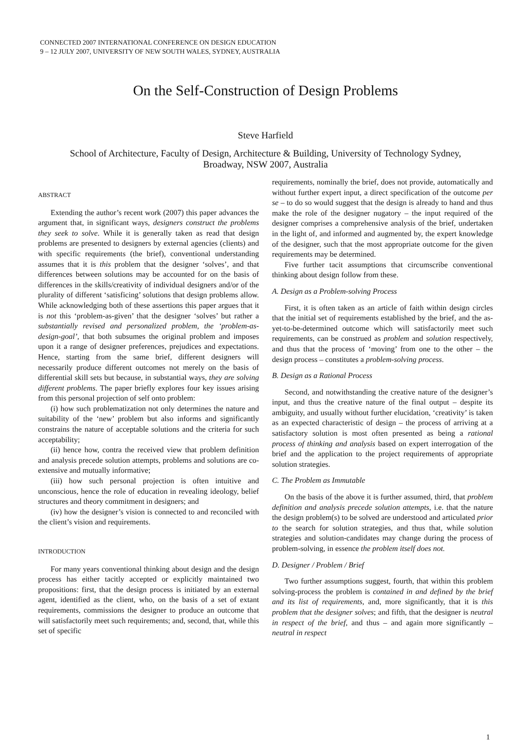CONNECTED 2007 INTERNATIONAL CONFERENCE ON DESIGN EDUCATION
9 – 12 JULY 2007, UNIVERSITY OF NEW SOUTH WALES, SYDNEY, AUSTRALIA
On the Self-Construction of Design Problems
Steve Harfield
School of Architecture, Faculty of Design, Architecture & Building, University of Technology Sydney,
Broadway, NSW 2007, Australia
ABSTRACT
Extending the author’s recent work (2007) this paper advances the argument that, in significant ways, designers construct the problems they seek to solve. While it is generally taken as read that design problems are presented to designers by external agencies (clients) and with specific requirements (the brief), conventional understanding assumes that it is this problem that the designer ‘solves’, and that differences between solutions may be accounted for on the basis of differences in the skills/creativity of individual designers and/or of the plurality of different ‘satisficing’ solutions that design problems allow. While acknowledging both of these assertions this paper argues that it is not this ‘problem-as-given’ that the designer ‘solves’ but rather a substantially revised and personalized problem, the ‘problem-as-design-goal’, that both subsumes the original problem and imposes upon it a range of designer preferences, prejudices and expectations. Hence, starting from the same brief, different designers will necessarily produce different outcomes not merely on the basis of differential skill sets but because, in substantial ways, they are solving different problems. The paper briefly explores four key issues arising from this personal projection of self onto problem:
(i) how such problematization not only determines the nature and suitability of the ‘new’ problem but also informs and significantly constrains the nature of acceptable solutions and the criteria for such acceptability;
(ii) hence how, contra the received view that problem definition and analysis precede solution attempts, problems and solutions are co-extensive and mutually informative;
(iii) how such personal projection is often intuitive and unconscious, hence the role of education in revealing ideology, belief structures and theory commitment in designers; and
(iv) how the designer’s vision is connected to and reconciled with the client’s vision and requirements.
INTRODUCTION
For many years conventional thinking about design and the design process has either tacitly accepted or explicitly maintained two propositions: first, that the design process is initiated by an external agent, identified as the client, who, on the basis of a set of extant requirements, commissions the designer to produce an outcome that will satisfactorily meet such requirements; and, second, that, while this set of specific
requirements, nominally the brief, does not provide, automatically and without further expert input, a direct specification of the outcome per se – to do so would suggest that the design is already to hand and thus make the role of the designer nugatory – the input required of the designer comprises a comprehensive analysis of the brief, undertaken in the light of, and informed and augmented by, the expert knowledge of the designer, such that the most appropriate outcome for the given requirements may be determined.
Five further tacit assumptions that circumscribe conventional thinking about design follow from these.
A. Design as a Problem-solving Process
First, it is often taken as an article of faith within design circles that the initial set of requirements established by the brief, and the as-yet-to-be-determined outcome which will satisfactorily meet such requirements, can be construed as problem and solution respectively, and thus that the process of ‘moving’ from one to the other – the design process – constitutes a problem-solving process.
B. Design as a Rational Process
Second, and notwithstanding the creative nature of the designer’s input, and thus the creative nature of the final output – despite its ambiguity, and usually without further elucidation, ‘creativity’ is taken as an expected characteristic of design – the process of arriving at a satisfactory solution is most often presented as being a rational process of thinking and analysis based on expert interrogation of the brief and the application to the project requirements of appropriate solution strategies.
C. The Problem as Immutable
On the basis of the above it is further assumed, third, that problem definition and analysis precede solution attempts, i.e. that the nature the design problem(s) to be solved are understood and articulated prior to the search for solution strategies, and thus that, while solution strategies and solution-candidates may change during the process of problem-solving, in essence the problem itself does not.
D. Designer / Problem / Brief
Two further assumptions suggest, fourth, that within this problem solving-process the problem is contained in and defined by the brief and its list of requirements, and, more significantly, that it is this problem that the designer solves; and fifth, that the designer is neutral in respect of the brief, and thus – and again more significantly – neutral in respect
1